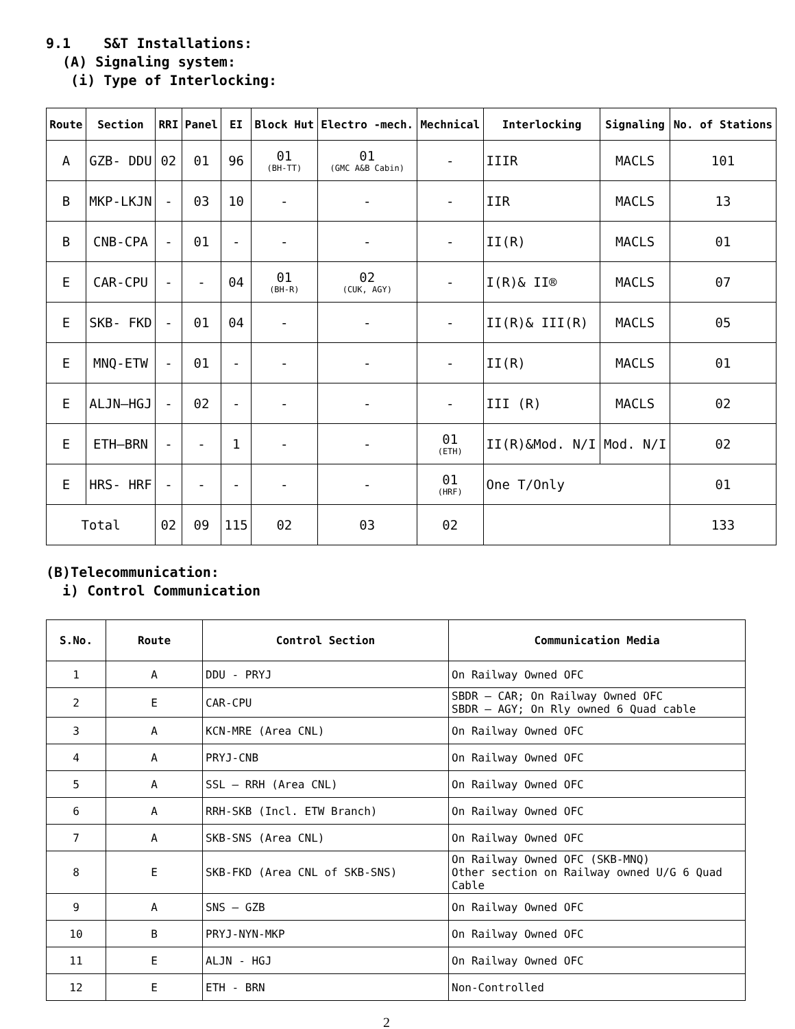9.1 S&T Installations:
(A) Signaling system:
(i) Type of Interlocking:
| Route | Section | RRI | Panel | EI | Block Hut | Electro -mech. | Mechnical | Interlocking | Signaling | No. of Stations |
| --- | --- | --- | --- | --- | --- | --- | --- | --- | --- | --- |
| A | GZB- DDU | 02 | 01 | 96 | 01 (BH-TT) | 01 (GMC A&B Cabin) | - | IIIR | MACLS | 101 |
| B | MKP-LKJN | - | 03 | 10 | - | - | - | IIR | MACLS | 13 |
| B | CNB-CPA | - | 01 | - | - | - | - | II(R) | MACLS | 01 |
| E | CAR-CPU | - | - | 04 | 01 (BH-R) | 02 (CUK, AGY) | - | I(R)& II® | MACLS | 07 |
| E | SKB- FKD | - | 01 | 04 | - | - | - | II(R)& III(R) | MACLS | 05 |
| E | MNQ-ETW | - | 01 | - | - | - | - | II(R) | MACLS | 01 |
| E | ALJN–HGJ | - | 02 | - | - | - | - | III (R) | MACLS | 02 |
| E | ETH–BRN | - | - | 1 | - | - | 01 (ETH) | II(R)&Mod. N/I | Mod. N/I | 02 |
| E | HRS- HRF | - | - | - | - | - | 01 (HRF) | One T/Only | | 01 |
| Total | | 02 | 09 | 115 | 02 | 03 | 02 | | | 133 |
(B)Telecommunication:
i) Control Communication
| S.No. | Route | Control Section | Communication Media |
| --- | --- | --- | --- |
| 1 | A | DDU - PRYJ | On Railway Owned OFC |
| 2 | E | CAR-CPU | SBDR – CAR; On Railway Owned OFC SBDR – AGY; On Rly owned 6 Quad cable |
| 3 | A | KCN-MRE (Area CNL) | On Railway Owned OFC |
| 4 | A | PRYJ-CNB | On Railway Owned OFC |
| 5 | A | SSL – RRH (Area CNL) | On Railway Owned OFC |
| 6 | A | RRH-SKB (Incl. ETW Branch) | On Railway Owned OFC |
| 7 | A | SKB-SNS (Area CNL) | On Railway Owned OFC |
| 8 | E | SKB-FKD (Area CNL of SKB-SNS) | On Railway Owned OFC (SKB-MNQ) Other section on Railway owned U/G 6 Quad Cable |
| 9 | A | SNS – GZB | On Railway Owned OFC |
| 10 | B | PRYJ-NYN-MKP | On Railway Owned OFC |
| 11 | E | ALJN - HGJ | On Railway Owned OFC |
| 12 | E | ETH - BRN | Non-Controlled |
2